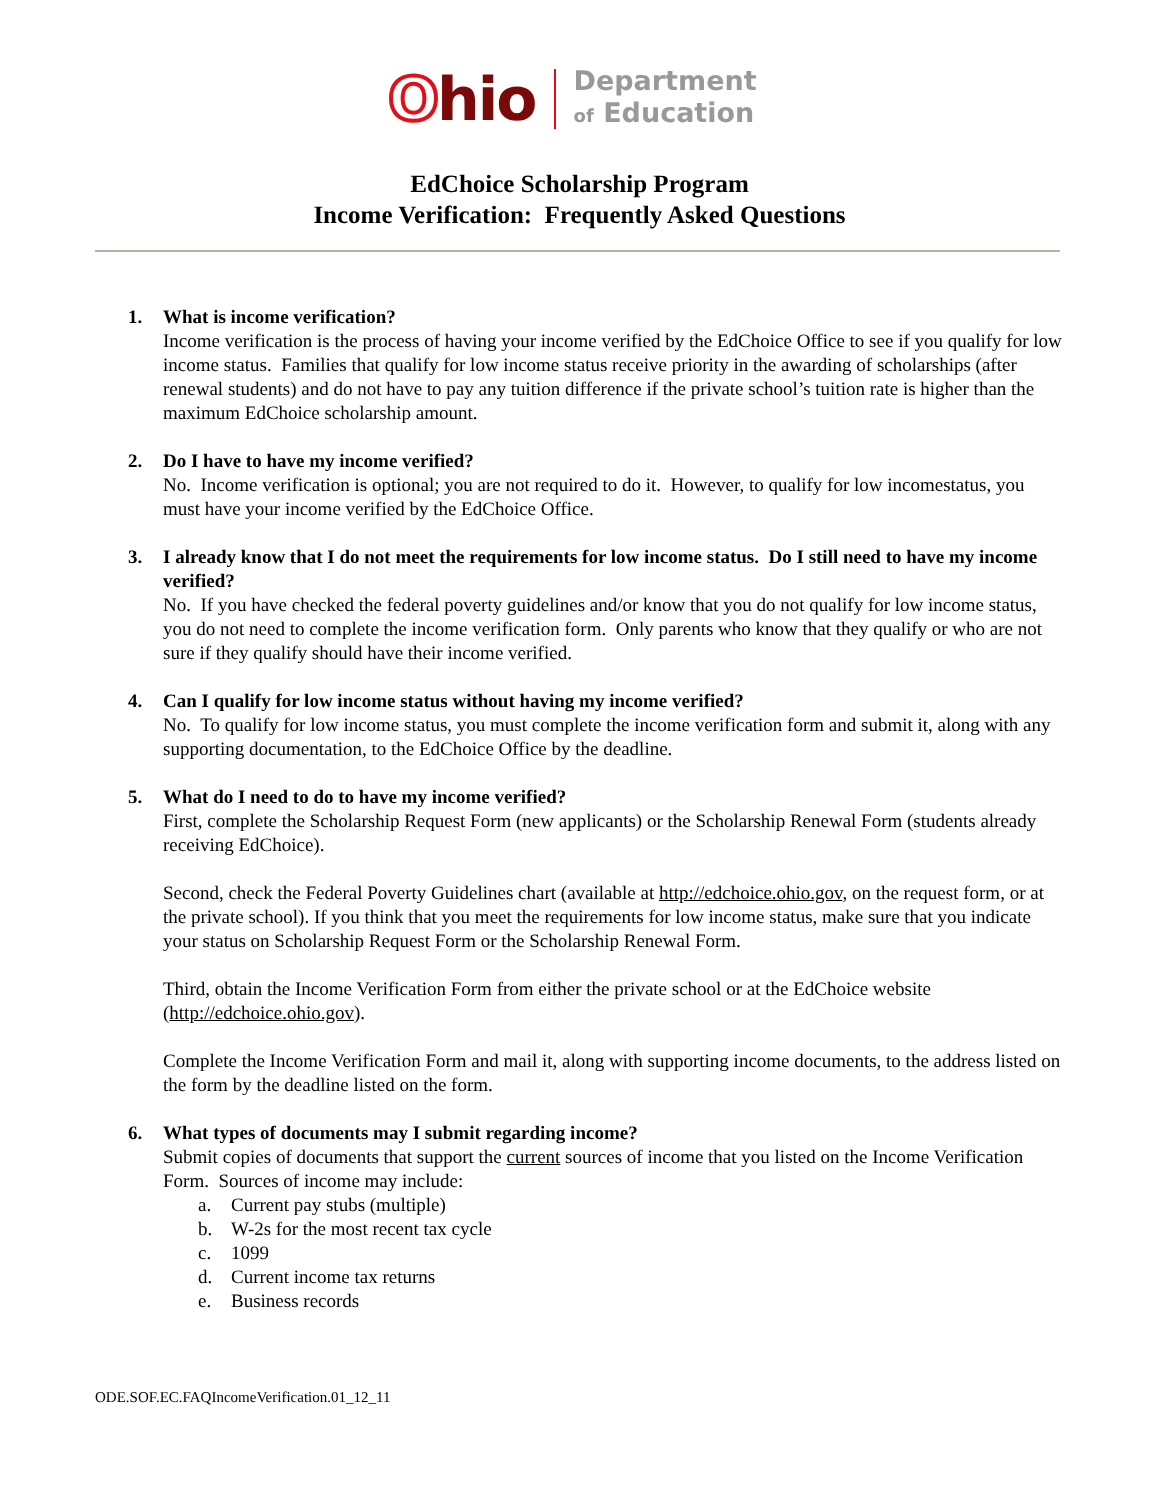Ohio
Department
of Education
EdChoice Scholarship Program
Income Verification: Frequently Asked Questions
1. What is income verification?
Income verification is the process of having your income verified by the EdChoice Office to see if you qualify for low income status. Families that qualify for low income status receive priority in the awarding of scholarships (after renewal students) and do not have to pay any tuition difference if the private school’s tuition rate is higher than the maximum EdChoice scholarship amount.
2. Do I have to have my income verified?
No. Income verification is optional; you are not required to do it. However, to qualify for low incomestatus, you must have your income verified by the EdChoice Office.
3. I already know that I do not meet the requirements for low income status. Do I still need to have my income verified?
No. If you have checked the federal poverty guidelines and/or know that you do not qualify for low income status, you do not need to complete the income verification form. Only parents who know that they qualify or who are not sure if they qualify should have their income verified.
4. Can I qualify for low income status without having my income verified?
No. To qualify for low income status, you must complete the income verification form and submit it, along with any supporting documentation, to the EdChoice Office by the deadline.
5. What do I need to do to have my income verified?
First, complete the Scholarship Request Form (new applicants) or the Scholarship Renewal Form (students already receiving EdChoice).
Second, check the Federal Poverty Guidelines chart (available at http://edchoice.ohio.gov, on the request form, or at the private school). If you think that you meet the requirements for low income status, make sure that you indicate your status on Scholarship Request Form or the Scholarship Renewal Form.
Third, obtain the Income Verification Form from either the private school or at the EdChoice website (http://edchoice.ohio.gov).
Complete the Income Verification Form and mail it, along with supporting income documents, to the address listed on the form by the deadline listed on the form.
6. What types of documents may I submit regarding income?
Submit copies of documents that support the current sources of income that you listed on the Income Verification Form. Sources of income may include:
a. Current pay stubs (multiple)
b. W-2s for the most recent tax cycle
c. 1099
d. Current income tax returns
e. Business records
ODE.SOF.EC.FAQIncomeVerification.01_12_11